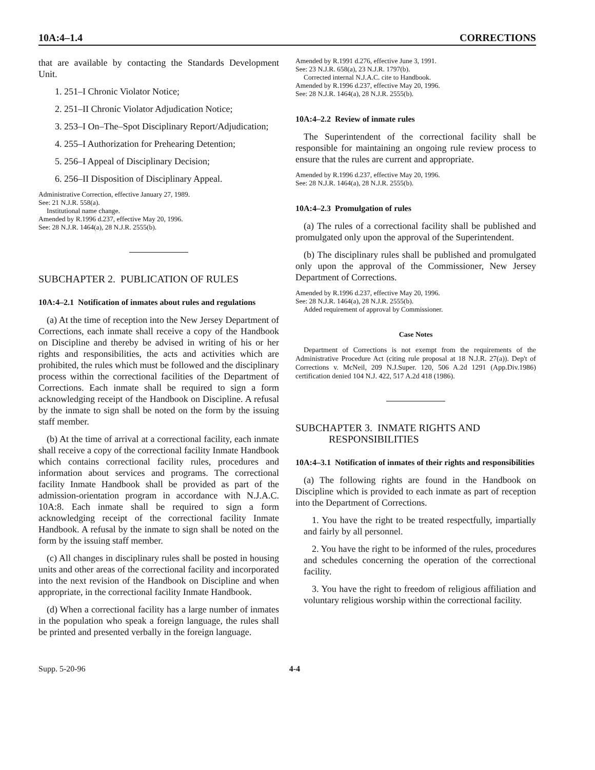10A:4–1.4 CORRECTIONS
that are available by contacting the Standards Development Unit.
1. 251–I Chronic Violator Notice;
2. 251–II Chronic Violator Adjudication Notice;
3. 253–I On–The–Spot Disciplinary Report/Adjudication;
4. 255–I Authorization for Prehearing Detention;
5. 256–I Appeal of Disciplinary Decision;
6. 256–II Disposition of Disciplinary Appeal.
Administrative Correction, effective January 27, 1989.
See: 21 N.J.R. 558(a).
Institutional name change.
Amended by R.1996 d.237, effective May 20, 1996.
See: 28 N.J.R. 1464(a), 28 N.J.R. 2555(b).
SUBCHAPTER 2. PUBLICATION OF RULES
10A:4–2.1 Notification of inmates about rules and regulations
(a) At the time of reception into the New Jersey Department of Corrections, each inmate shall receive a copy of the Handbook on Discipline and thereby be advised in writing of his or her rights and responsibilities, the acts and activities which are prohibited, the rules which must be followed and the disciplinary process within the correctional facilities of the Department of Corrections. Each inmate shall be required to sign a form acknowledging receipt of the Handbook on Discipline. A refusal by the inmate to sign shall be noted on the form by the issuing staff member.
(b) At the time of arrival at a correctional facility, each inmate shall receive a copy of the correctional facility Inmate Handbook which contains correctional facility rules, procedures and information about services and programs. The correctional facility Inmate Handbook shall be provided as part of the admission-orientation program in accordance with N.J.A.C. 10A:8. Each inmate shall be required to sign a form acknowledging receipt of the correctional facility Inmate Handbook. A refusal by the inmate to sign shall be noted on the form by the issuing staff member.
(c) All changes in disciplinary rules shall be posted in housing units and other areas of the correctional facility and incorporated into the next revision of the Handbook on Discipline and when appropriate, in the correctional facility Inmate Handbook.
(d) When a correctional facility has a large number of inmates in the population who speak a foreign language, the rules shall be printed and presented verbally in the foreign language.
Amended by R.1991 d.276, effective June 3, 1991.
See: 23 N.J.R. 658(a), 23 N.J.R. 1797(b).
Corrected internal N.J.A.C. cite to Handbook.
Amended by R.1996 d.237, effective May 20, 1996.
See: 28 N.J.R. 1464(a), 28 N.J.R. 2555(b).
10A:4–2.2 Review of inmate rules
The Superintendent of the correctional facility shall be responsible for maintaining an ongoing rule review process to ensure that the rules are current and appropriate.
Amended by R.1996 d.237, effective May 20, 1996.
See: 28 N.J.R. 1464(a), 28 N.J.R. 2555(b).
10A:4–2.3 Promulgation of rules
(a) The rules of a correctional facility shall be published and promulgated only upon the approval of the Superintendent.
(b) The disciplinary rules shall be published and promulgated only upon the approval of the Commissioner, New Jersey Department of Corrections.
Amended by R.1996 d.237, effective May 20, 1996.
See: 28 N.J.R. 1464(a), 28 N.J.R. 2555(b).
Added requirement of approval by Commissioner.
Case Notes
Department of Corrections is not exempt from the requirements of the Administrative Procedure Act (citing rule proposal at 18 N.J.R. 27(a)). Dep't of Corrections v. McNeil, 209 N.J.Super. 120, 506 A.2d 1291 (App.Div.1986) certification denied 104 N.J. 422, 517 A.2d 418 (1986).
SUBCHAPTER 3. INMATE RIGHTS AND
RESPONSIBILITIES
10A:4–3.1 Notification of inmates of their rights and responsibilities
(a) The following rights are found in the Handbook on Discipline which is provided to each inmate as part of reception into the Department of Corrections.
1. You have the right to be treated respectfully, impartially and fairly by all personnel.
2. You have the right to be informed of the rules, procedures and schedules concerning the operation of the correctional facility.
3. You have the right to freedom of religious affiliation and voluntary religious worship within the correctional facility.
Supp. 5-20-96 4-4